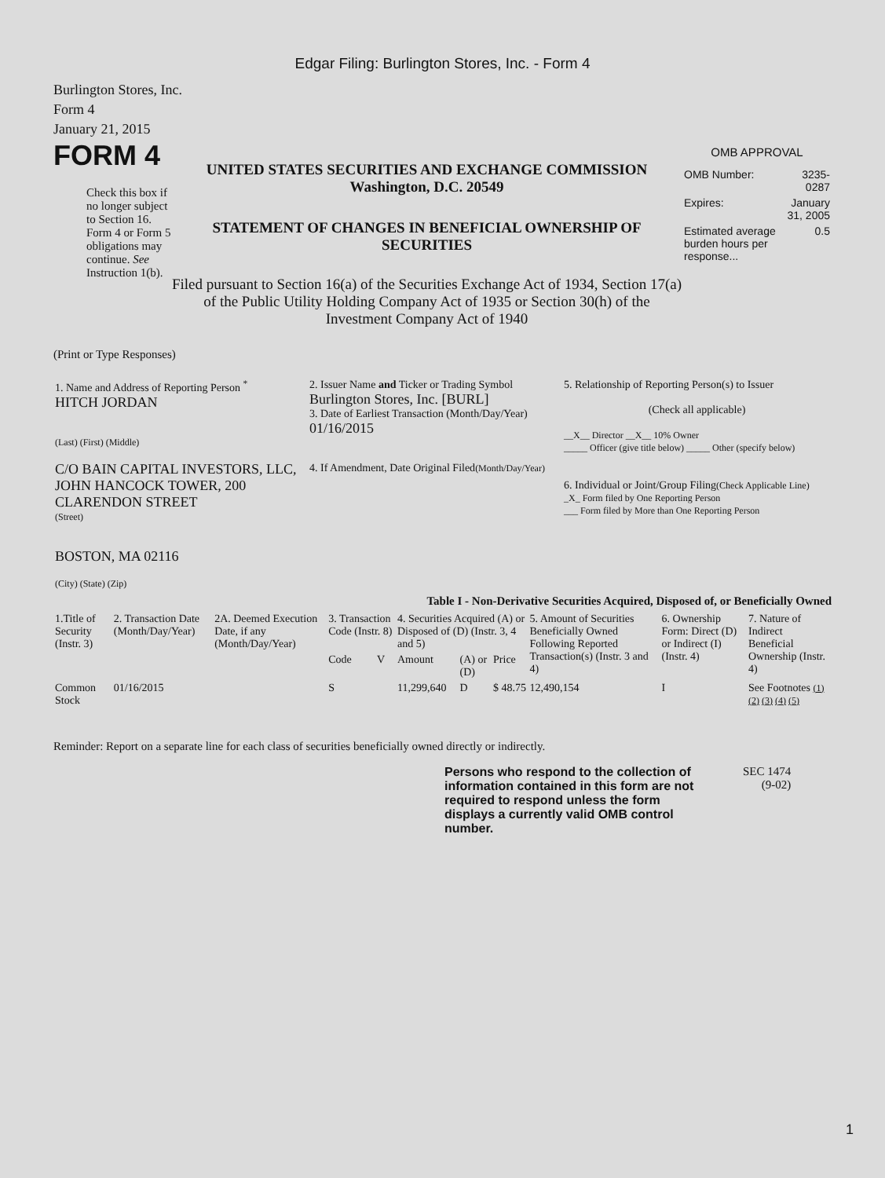Edgar Filing: Burlington Stores, Inc. - Form 4
Burlington Stores, Inc.
Form 4
January 21, 2015
FORM 4
Check this box if no longer subject to Section 16. Form 4 or Form 5 obligations may continue. See Instruction 1(b).
UNITED STATES SECURITIES AND EXCHANGE COMMISSION
Washington, D.C. 20549
STATEMENT OF CHANGES IN BENEFICIAL OWNERSHIP OF SECURITIES
Filed pursuant to Section 16(a) of the Securities Exchange Act of 1934, Section 17(a) of the Public Utility Holding Company Act of 1935 or Section 30(h) of the Investment Company Act of 1940
OMB APPROVAL
| OMB Number: | 3235-0287 |
| Expires: | January 31, 2005 |
| Estimated average burden hours per response... | 0.5 |
(Print or Type Responses)
| 1. Name and Address of Reporting Person <sup>*</sup> HITCH JORDAN (Last) (First) (Middle) C/O BAIN CAPITAL INVESTORS, LLC, JOHN HANCOCK TOWER, 200 CLARENDON STREET (Street) BOSTON, MA 02116 (City) (State) (Zip) | 2. Issuer Name and Ticker or Trading Symbol Burlington Stores, Inc. [BURL] 3. Date of Earliest Transaction (Month/Day/Year) 01/16/2015 4. If Amendment, Date Original Filed (Month/Day/Year) | 5. Relationship of Reporting Person(s) to Issuer (Check all applicable) __X__ Director __X__ 10% Owner _____ Officer (give title below) _____ Other (specify below) 6. Individual or Joint/Group Filing (Check Applicable Line) _X_ Form filed by One Reporting Person ___ Form filed by More than One Reporting Person |
Table I - Non-Derivative Securities Acquired, Disposed of, or Beneficially Owned
| 1.Title of Security (Instr. 3) | 2. Transaction Date (Month/Day/Year) | 2A. Deemed Execution Date, if any (Month/Day/Year) | 3. Transaction Code (Instr. 8) | | 4. Securities Acquired (A) or Disposed of (D) (Instr. 3, 4 and 5) | | | 5. Amount of Securities Beneficially Owned Following Reported Transaction(s) (Instr. 3 and 4) | 6. Ownership Form: Direct (D) or Indirect (I) (Instr. 4) | 7. Nature of Indirect Beneficial Ownership (Instr. 4) |
| --- | --- | --- | --- | --- | --- | --- | --- | --- | --- | --- |
| | | | Code | V | Amount | (A) or (D) | Price | | | |
| Common Stock | 01/16/2015 | | S | | 11,299,640 | D | $ 48.75 | 12,490,154 | I | See Footnotes (1) (2) (3) (4) (5) |
Reminder: Report on a separate line for each class of securities beneficially owned directly or indirectly.
Persons who respond to the collection of information contained in this form are not required to respond unless the form displays a currently valid OMB control number.
SEC 1474
(9-02)
1